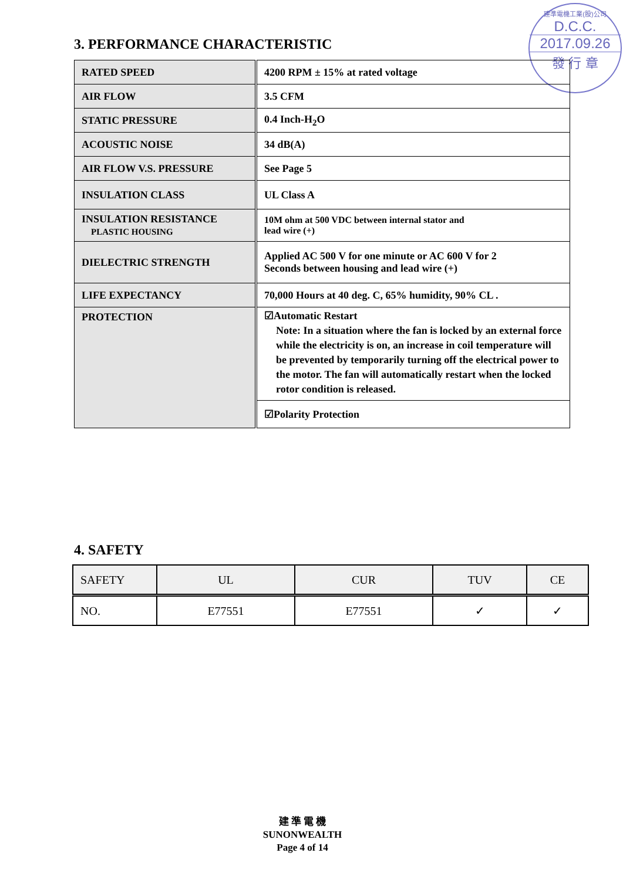建準電機工業(股)公司
D.C.C.
2017.09.26
發 行 章
3. PERFORMANCE CHARACTERISTIC
| RATED SPEED | 4200 RPM ± 15% at rated voltage |
| AIR FLOW | 3.5 CFM |
| STATIC PRESSURE | 0.4 Inch-H<sub>2</sub>O |
| ACOUSTIC NOISE | 34 dB(A) |
| AIR FLOW V.S. PRESSURE | See Page 5 |
| INSULATION CLASS | UL Class A |
| INSULATION RESISTANCE PLASTIC HOUSING | 10M ohm at 500 VDC between internal stator and lead wire (+) |
| DIELECTRIC STRENGTH | Applied AC 500 V for one minute or AC 600 V for 2 Seconds between housing and lead wire (+) |
| LIFE EXPECTANCY | 70,000 Hours at 40 deg. C, 65% humidity, 90% CL . |
| PROTECTION | ☑Automatic Restart Note: In a situation where the fan is locked by an external force while the electricity is on, an increase in coil temperature will be prevented by temporarily turning off the electrical power to the motor. The fan will automatically restart when the locked rotor condition is released. |
| | ☑Polarity Protection |
4. SAFETY
| SAFETY | UL | CUR | TUV | CE |
| NO. | E77551 | E77551 | ✓ | ✓ |
建 準 電 機
SUNONWEALTH
Page 4 of 14